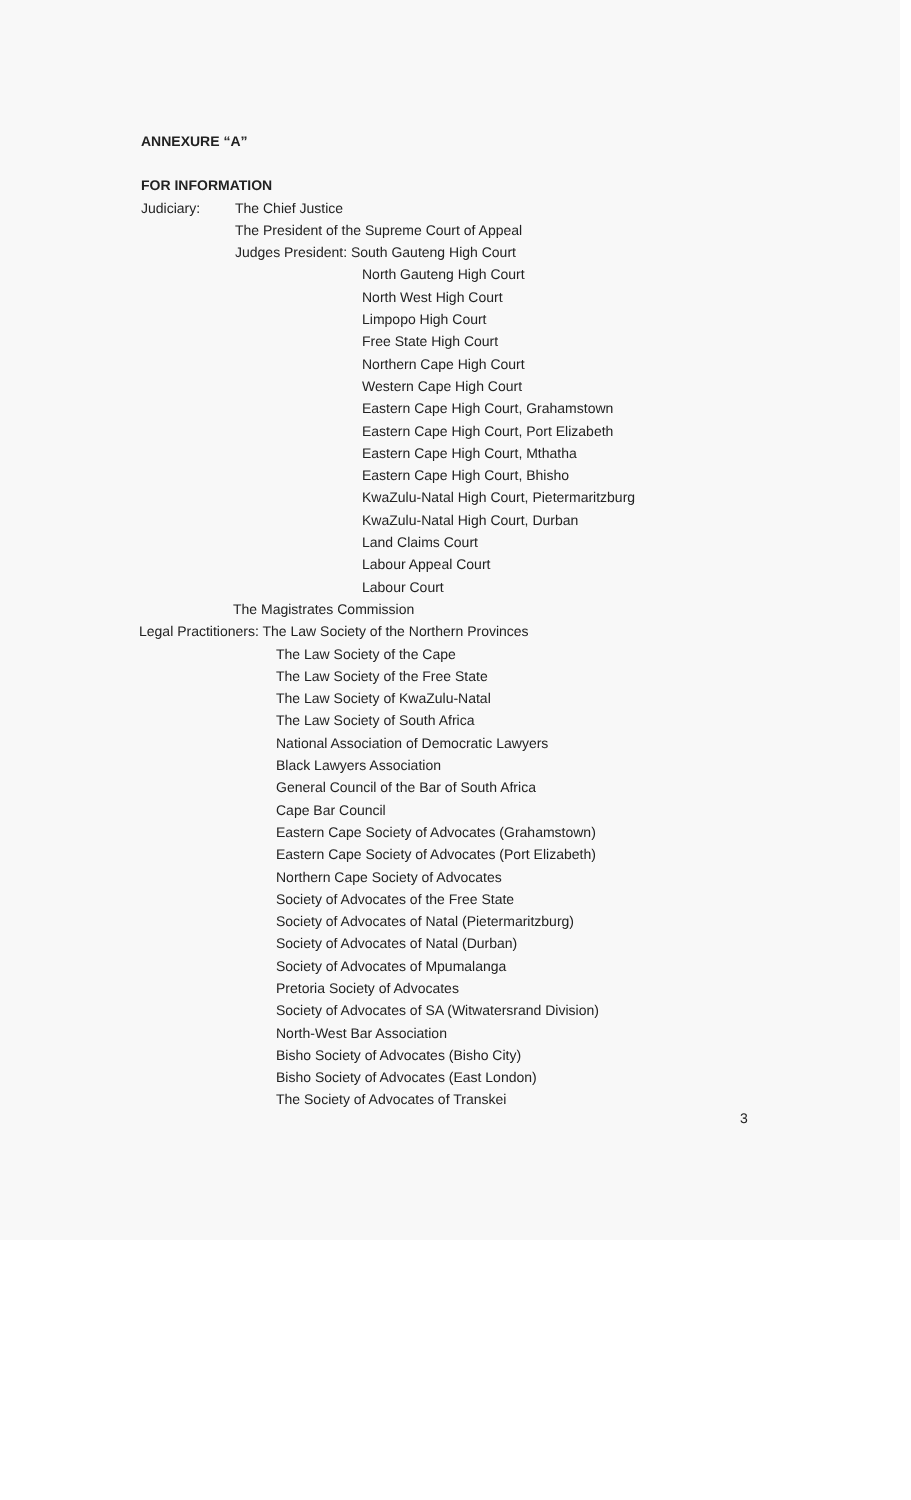ANNEXURE “A”
FOR INFORMATION
Judiciary: The Chief Justice
The President of the Supreme Court of Appeal
Judges President: South Gauteng High Court
North Gauteng High Court
North West High Court
Limpopo High Court
Free State High Court
Northern Cape High Court
Western Cape High Court
Eastern Cape High Court, Grahamstown
Eastern Cape High Court, Port Elizabeth
Eastern Cape High Court, Mthatha
Eastern Cape High Court, Bhisho
KwaZulu-Natal High Court, Pietermaritzburg
KwaZulu-Natal High Court, Durban
Land Claims Court
Labour Appeal Court
Labour Court
The Magistrates Commission
Legal Practitioners: The Law Society of the Northern Provinces
The Law Society of the Cape
The Law Society of the Free State
The Law Society of KwaZulu-Natal
The Law Society of South Africa
National Association of Democratic Lawyers
Black Lawyers Association
General Council of the Bar of South Africa
Cape Bar Council
Eastern Cape Society of Advocates (Grahamstown)
Eastern Cape Society of Advocates (Port Elizabeth)
Northern Cape Society of Advocates
Society of Advocates of the Free State
Society of Advocates of Natal (Pietermaritzburg)
Society of Advocates of Natal (Durban)
Society of Advocates of Mpumalanga
Pretoria Society of Advocates
Society of Advocates of SA (Witwatersrand Division)
North-West Bar Association
Bisho Society of Advocates (Bisho City)
Bisho Society of Advocates (East London)
The Society of Advocates of Transkei
3